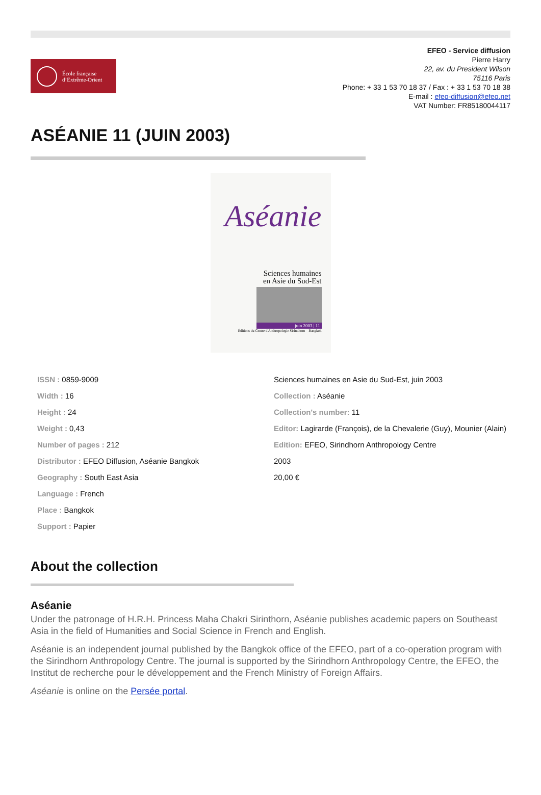École française
d’Extrême-Orient
EFEO - Service diffusion
Pierre Harry
22, av. du President Wilson
75116 Paris
Phone: + 33 1 53 70 18 37 / Fax : + 33 1 53 70 18 38
E-mail : efeo-diffusion@efeo.net
VAT Number: FR85180044117
ASÉANIE 11 (JUIN 2003)
Aséanie
Sciences humaines
en Asie du Sud-Est
juin 2003 | 11
Éditions du Centre d'Anthropologie Sirindhorn – Bangkok
ISSN : 0859-9009
Width : 16
Height : 24
Weight : 0,43
Number of pages : 212
Distributor : EFEO Diffusion, Aséanie Bangkok
Geography : South East Asia
Language : French
Place : Bangkok
Support : Papier
Sciences humaines en Asie du Sud-Est, juin 2003
Collection : Aséanie
Collection's number: 11
Editor: Lagirarde (François), de la Chevalerie (Guy), Mounier (Alain)
Edition: EFEO, Sirindhorn Anthropology Centre
2003
20,00 €
About the collection
Aséanie
Under the patronage of H.R.H. Princess Maha Chakri Sirinthorn, Aséanie publishes academic papers on Southeast Asia in the field of Humanities and Social Science in French and English.
Aséanie is an independent journal published by the Bangkok office of the EFEO, part of a co-operation program with the Sirindhorn Anthropology Centre. The journal is supported by the Sirindhorn Anthropology Centre, the EFEO, the Institut de recherche pour le développement and the French Ministry of Foreign Affairs.
Aséanie is online on the Persée portal.